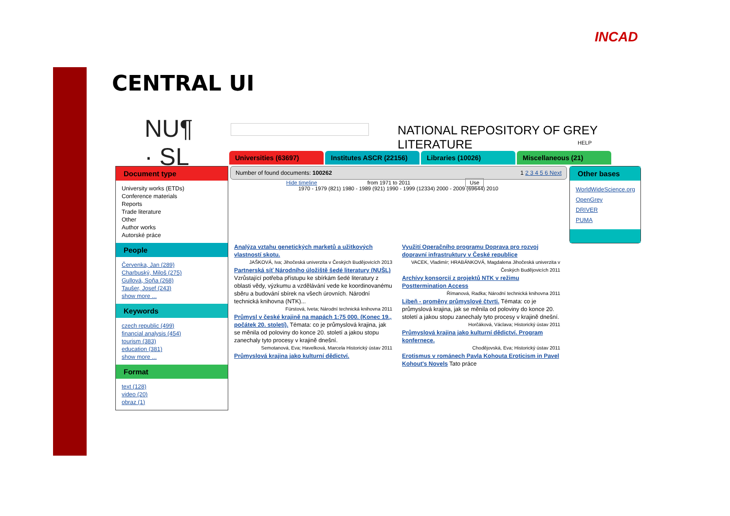INCAD
CENTRAL UI
NU¶
· SL
NATIONAL REPOSITORY OF GREY LITERATURE
HELP
Universities (63697) Institutes ASCR (22156)
Libraries (10026) Miscellaneous (21)
Document type
University works (ETDs)
Conference materials
Reports
Trade literature
Other
Author works
Autorské práce
People
Červenka, Jan (289)
Charbuský, Miloš (275)
Gullová, Soňa (268)
Taušer, Josef (243)
show more ...
Keywords
czech republic (499)
financial analysis (454)
tourism (383)
education (381)
show more ...
Format
text (128)
video (20)
obraz (1)
Number of found documents: 100262 1 2 3 4 5 6 Next
Hide timeline from 1971 to 2011 Use
1970 - 1979 (821) 1980 - 1989 (921) 1990 - 1999 (12334) 2000 - 2009 (69644) 2010
Analýza vztahu genetických marketů a užitkových vlastností skotu.
JAŠKOVÁ, Iva; Jihočeská univerzita v Českých Budějovicích 2013
Partnerská síť Národního úložiště šedé literatury (NUŠL) Vzrůstající potřeba přístupu ke sbírkám šedé literatury z oblasti vědy, výzkumu a vzdělávání vede ke koordinovanému sběru a budování sbírek na všech úrovních. Národní technická knihovna (NTK)...
Fürstová, Iveta; Národní technická knihovna 2011
Průmysl v české krajině na mapách 1:75 000. (Konec 19., počátek 20. století). Témata: co je průmyslová krajina, jak se měnila od poloviny do konce 20. století a jakou stopu zanechaly tyto procesy v krajině dnešní.
Semotanová, Eva; Havelková, Marcela Historický ústav 2011
Průmyslová krajina jako kulturní dědictví.
Využití Operačního programu Doprava pro rozvoj dopravní infrastruktury v České republice
VACEK, Vladimír; HRABÁNKOVÁ, Magdalena Jihočeská univerzita v Českých Budějovicích 2011
Archívy konsorcií z projektů NTK v režimu Posttermination Access
Římanová, Radka; Národní technická knihovna 2011
Libeň - proměny průmyslové čtvrti. Témata: co je průmyslová krajina, jak se měnila od poloviny do konce 20. století a jakou stopu zanechaly tyto procesy v krajině dnešní.
Horčáková, Václava; Historický ústav 2011
Průmyslová krajina jako kulturní dědictví. Program konfernece.
Chodějovská, Eva; Historický ústav 2011
Erotismus v románech Pavla Kohouta Eroticism in Pavel Kohout's Novels Tato práce
Other bases
WorldWideScience.org
OpenGrey
DRIVER
PUMA